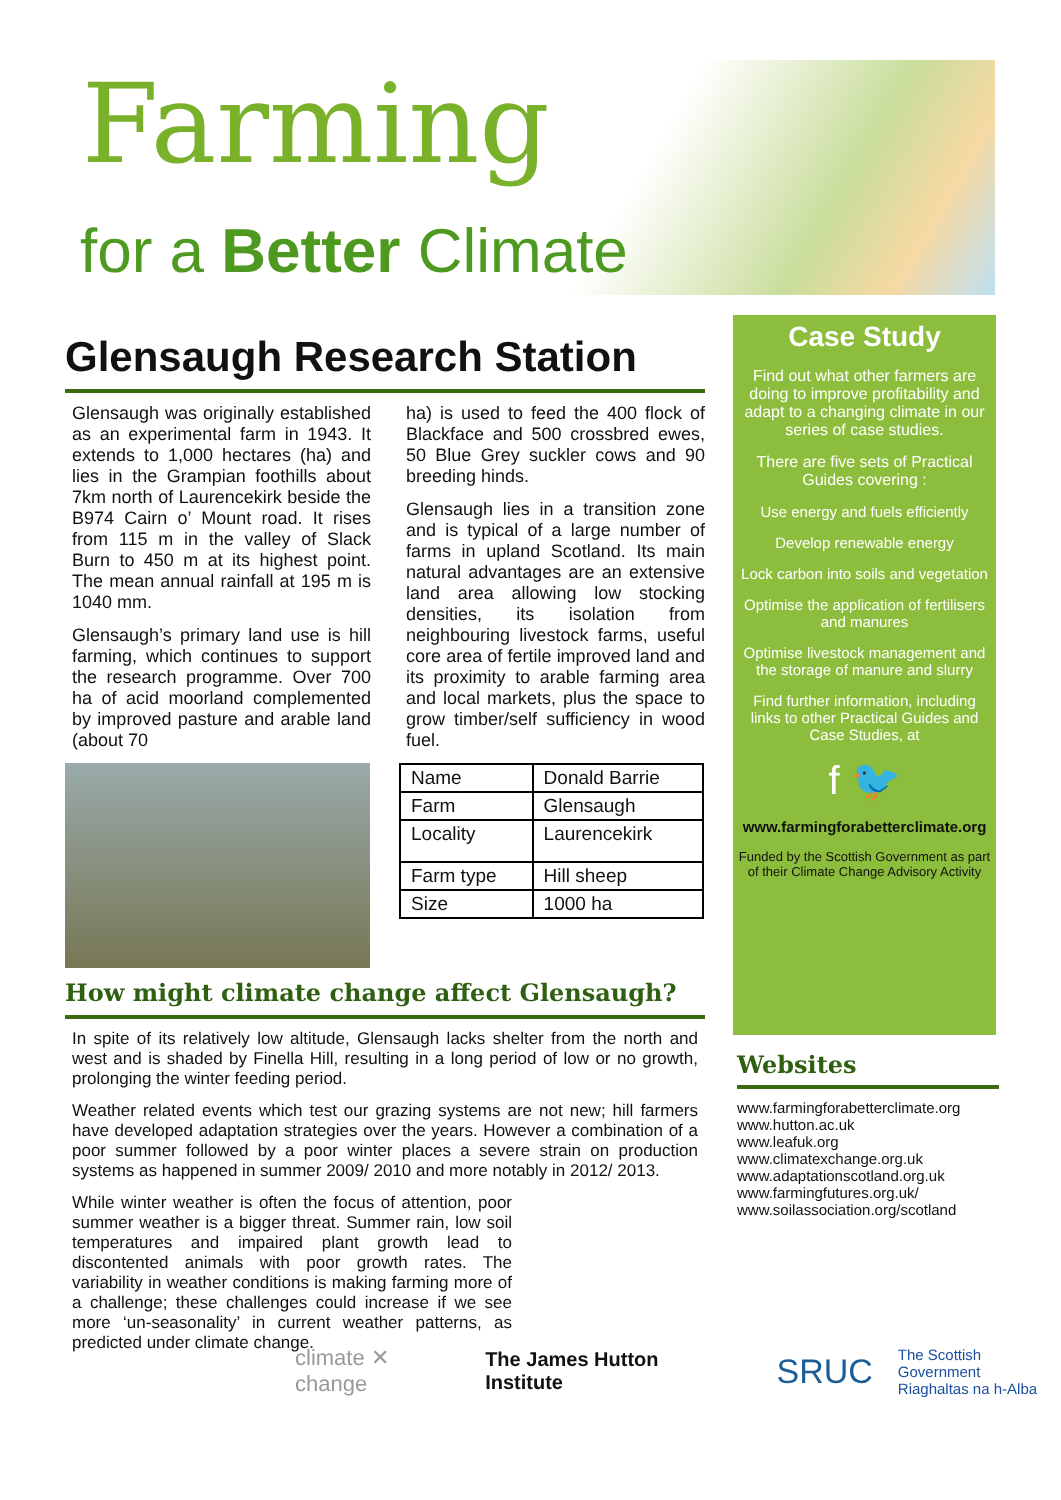Farming
for a Better Climate
Glensaugh Research Station
Glensaugh was originally established as an experimental farm in 1943. It extends to 1,000 hectares (ha) and lies in the Grampian foothills about 7km north of Laurencekirk beside the B974 Cairn o’ Mount road. It rises from 115 m in the valley of Slack Burn to 450 m at its highest point. The mean annual rainfall at 195 m is 1040 mm.
Glensaugh’s primary land use is hill farming, which continues to support the research programme. Over 700 ha of acid moorland complemented by improved pasture and arable land (about 70
ha) is used to feed the 400 flock of Blackface and 500 crossbred ewes, 50 Blue Grey suckler cows and 90 breeding hinds.
Glensaugh lies in a transition zone and is typical of a large number of farms in upland Scotland. Its main natural advantages are an extensive land area allowing low stocking densities, its isolation from neighbouring livestock farms, useful core area of fertile improved land and its proximity to arable farming area and local markets, plus the space to grow timber/self sufficiency in wood fuel.
| Name | Donald Barrie |
| Farm | Glensaugh |
| Locality | Laurencekirk |
| Farm type | Hill sheep |
| Size | 1000 ha |
How might climate change affect Glensaugh?
In spite of its relatively low altitude, Glensaugh lacks shelter from the north and west and is shaded by Finella Hill, resulting in a long period of low or no growth, prolonging the winter feeding period.
Weather related events which test our grazing systems are not new; hill farmers have developed adaptation strategies over the years. However a combination of a poor summer followed by a poor winter places a severe strain on production systems as happened in summer 2009/ 2010 and more notably in 2012/ 2013.
While winter weather is often the focus of attention, poor summer weather is a bigger threat. Summer rain, low soil temperatures and impaired plant growth lead to discontented animals with poor growth rates. The variability in weather conditions is making farming more of a challenge; these challenges could increase if we see more ‘un-seasonality’ in current weather patterns, as predicted under climate change.
Case Study
Find out what other farmers are doing to improve profitability and adapt to a changing climate in our series of case studies.
There are five sets of Practical Guides covering :
Use energy and fuels efficiently
Develop renewable energy
Lock carbon into soils and vegetation
Optimise the application of fertilisers and manures
Optimise livestock management and the storage of manure and slurry
Find further information, including links to other Practical Guides and Case Studies, at
f 🐦
www.farmingforabetterclimate.org
Funded by the Scottish Government as part of their Climate Change Advisory Activity
Websites
www.farmingforabetterclimate.org
www.hutton.ac.uk
www.leafuk.org
www.climatexchange.org.uk
www.adaptationscotland.org.uk
www.farmingfutures.org.uk/
www.soilassociation.org/scotland
climate ✕ change The James Hutton Institute SRUC The Scottish Government
Riaghaltas na h-Alba